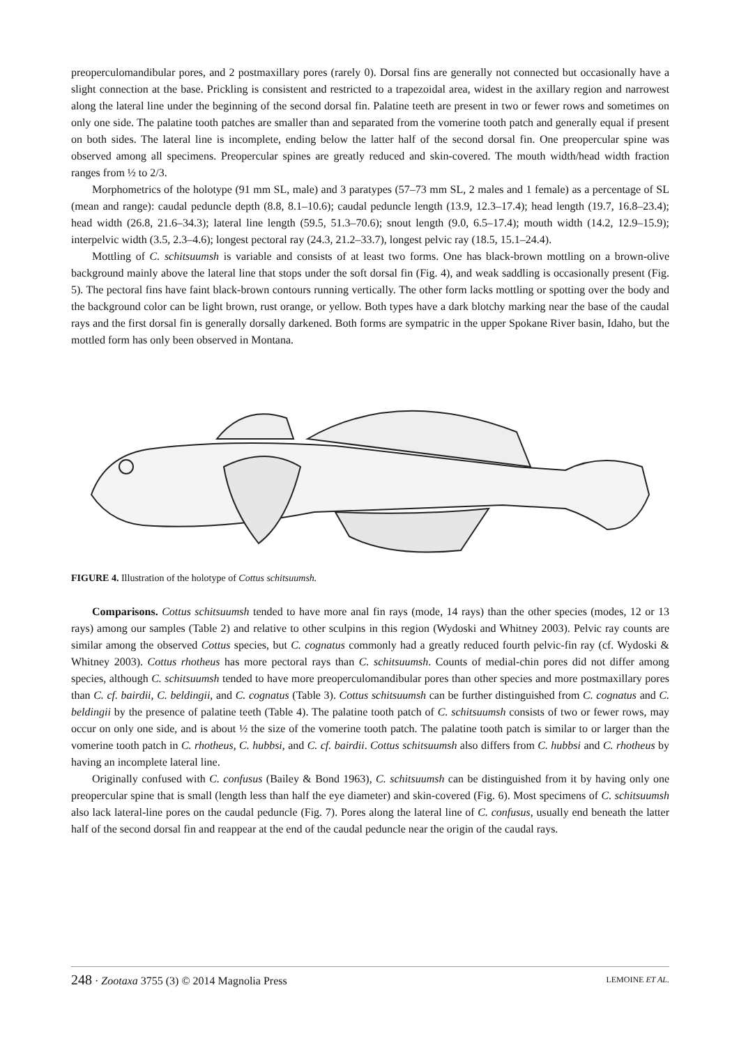preoperculomandibular pores, and 2 postmaxillary pores (rarely 0). Dorsal fins are generally not connected but occasionally have a slight connection at the base. Prickling is consistent and restricted to a trapezoidal area, widest in the axillary region and narrowest along the lateral line under the beginning of the second dorsal fin. Palatine teeth are present in two or fewer rows and sometimes on only one side. The palatine tooth patches are smaller than and separated from the vomerine tooth patch and generally equal if present on both sides. The lateral line is incomplete, ending below the latter half of the second dorsal fin. One preopercular spine was observed among all specimens. Preopercular spines are greatly reduced and skin-covered. The mouth width/head width fraction ranges from ½ to 2/3.
Morphometrics of the holotype (91 mm SL, male) and 3 paratypes (57–73 mm SL, 2 males and 1 female) as a percentage of SL (mean and range): caudal peduncle depth (8.8, 8.1–10.6); caudal peduncle length (13.9, 12.3–17.4); head length (19.7, 16.8–23.4); head width (26.8, 21.6–34.3); lateral line length (59.5, 51.3–70.6); snout length (9.0, 6.5–17.4); mouth width (14.2, 12.9–15.9); interpelvic width (3.5, 2.3–4.6); longest pectoral ray (24.3, 21.2–33.7), longest pelvic ray (18.5, 15.1–24.4).
Mottling of C. schitsuumsh is variable and consists of at least two forms. One has black-brown mottling on a brown-olive background mainly above the lateral line that stops under the soft dorsal fin (Fig. 4), and weak saddling is occasionally present (Fig. 5). The pectoral fins have faint black-brown contours running vertically. The other form lacks mottling or spotting over the body and the background color can be light brown, rust orange, or yellow. Both types have a dark blotchy marking near the base of the caudal rays and the first dorsal fin is generally dorsally darkened. Both forms are sympatric in the upper Spokane River basin, Idaho, but the mottled form has only been observed in Montana.
FIGURE 4. Illustration of the holotype of Cottus schitsuumsh.
Comparisons. Cottus schitsuumsh tended to have more anal fin rays (mode, 14 rays) than the other species (modes, 12 or 13 rays) among our samples (Table 2) and relative to other sculpins in this region (Wydoski and Whitney 2003). Pelvic ray counts are similar among the observed Cottus species, but C. cognatus commonly had a greatly reduced fourth pelvic-fin ray (cf. Wydoski & Whitney 2003). Cottus rhotheus has more pectoral rays than C. schitsuumsh. Counts of medial-chin pores did not differ among species, although C. schitsuumsh tended to have more preoperculomandibular pores than other species and more postmaxillary pores than C. cf. bairdii, C. beldingii, and C. cognatus (Table 3). Cottus schitsuumsh can be further distinguished from C. cognatus and C. beldingii by the presence of palatine teeth (Table 4). The palatine tooth patch of C. schitsuumsh consists of two or fewer rows, may occur on only one side, and is about ½ the size of the vomerine tooth patch. The palatine tooth patch is similar to or larger than the vomerine tooth patch in C. rhotheus, C. hubbsi, and C. cf. bairdii. Cottus schitsuumsh also differs from C. hubbsi and C. rhotheus by having an incomplete lateral line.
Originally confused with C. confusus (Bailey & Bond 1963), C. schitsuumsh can be distinguished from it by having only one preopercular spine that is small (length less than half the eye diameter) and skin-covered (Fig. 6). Most specimens of C. schitsuumsh also lack lateral-line pores on the caudal peduncle (Fig. 7). Pores along the lateral line of C. confusus, usually end beneath the latter half of the second dorsal fin and reappear at the end of the caudal peduncle near the origin of the caudal rays.
248 · Zootaxa 3755 (3) © 2014 Magnolia Press LEMOINE ET AL.